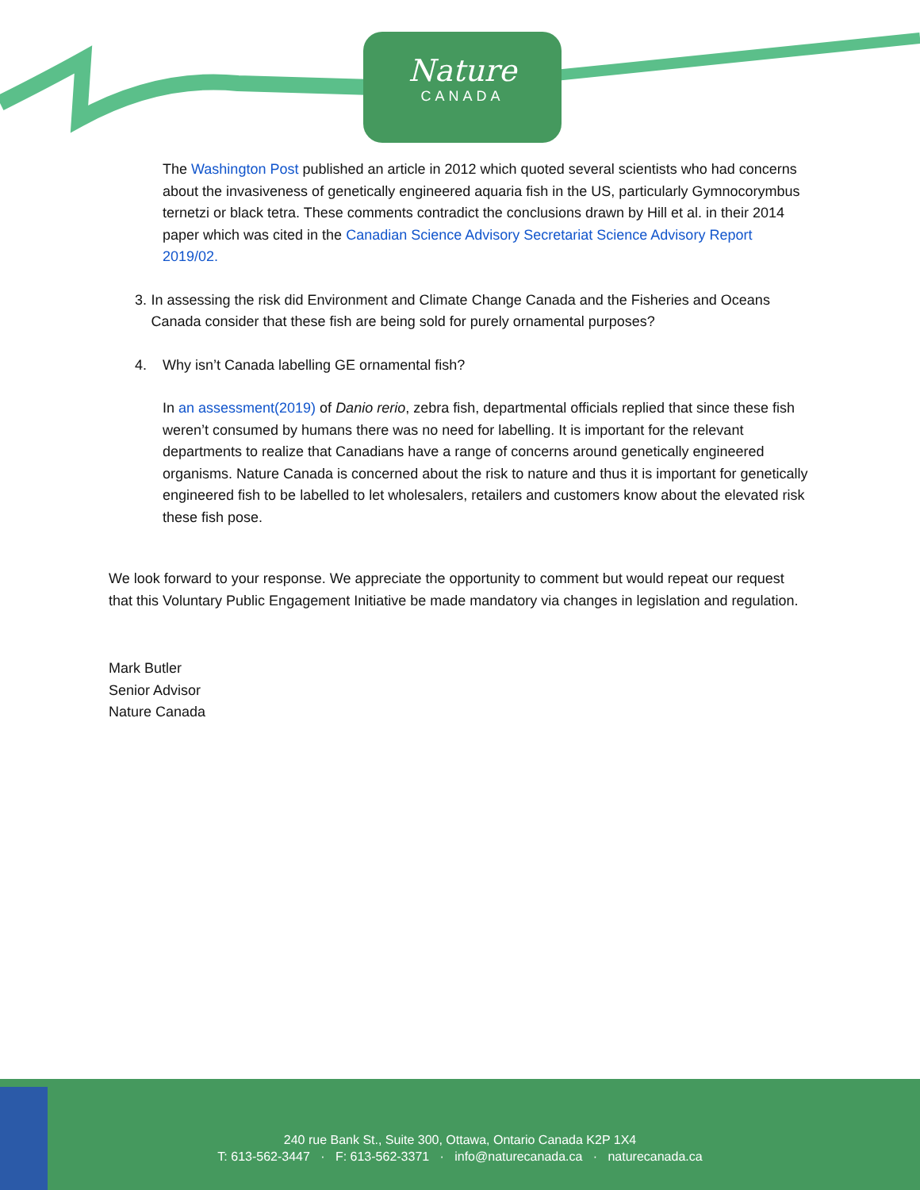Nature
CANADA
The Washington Post published an article in 2012 which quoted several scientists who had concerns about the invasiveness of genetically engineered aquaria fish in the US, particularly Gymnocorymbus ternetzi or black tetra. These comments contradict the conclusions drawn by Hill et al. in their 2014 paper which was cited in the Canadian Science Advisory Secretariat Science Advisory Report 2019/02.
3. In assessing the risk did Environment and Climate Change Canada and the Fisheries and Oceans Canada consider that these fish are being sold for purely ornamental purposes?
4. Why isn’t Canada labelling GE ornamental fish?
In an assessment(2019) of Danio rerio, zebra fish, departmental officials replied that since these fish weren’t consumed by humans there was no need for labelling. It is important for the relevant departments to realize that Canadians have a range of concerns around genetically engineered organisms. Nature Canada is concerned about the risk to nature and thus it is important for genetically engineered fish to be labelled to let wholesalers, retailers and customers know about the elevated risk these fish pose.
We look forward to your response. We appreciate the opportunity to comment but would repeat our request that this Voluntary Public Engagement Initiative be made mandatory via changes in legislation and regulation.
Mark Butler
Senior Advisor
Nature Canada
240 rue Bank St., Suite 300, Ottawa, Ontario Canada K2P 1X4
T: 613-562-3447 · F: 613-562-3371 · info@naturecanada.ca · naturecanada.ca